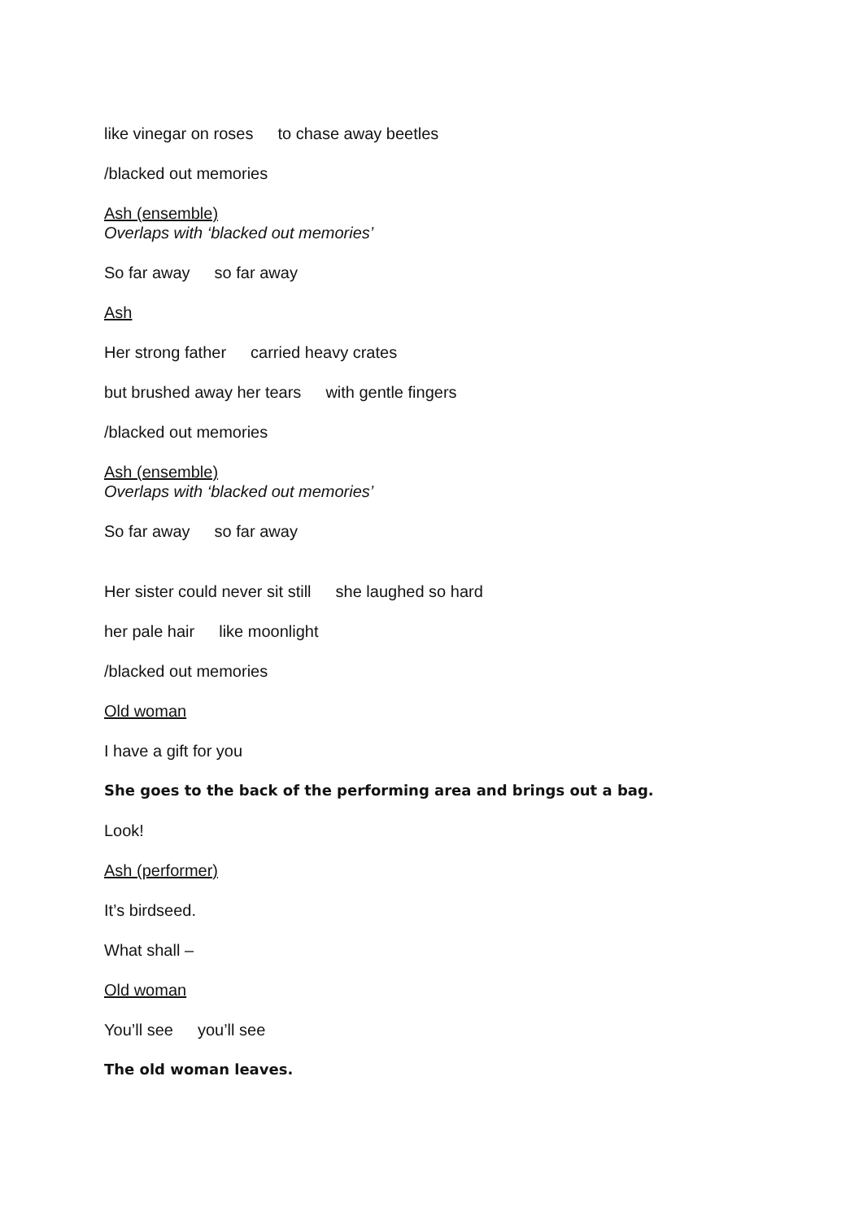like vinegar on roses to chase away beetles
/blacked out memories
Ash (ensemble)
Overlaps with ‘blacked out memories’
So far away so far away
Ash
Her strong father carried heavy crates
but brushed away her tears with gentle fingers
/blacked out memories
Ash (ensemble)
Overlaps with ‘blacked out memories’
So far away so far away
Her sister could never sit still she laughed so hard
her pale hair like moonlight
/blacked out memories
Old woman
I have a gift for you
She goes to the back of the performing area and brings out a bag.
Look!
Ash (performer)
It’s birdseed.
What shall –
Old woman
You’ll see you’ll see
The old woman leaves.